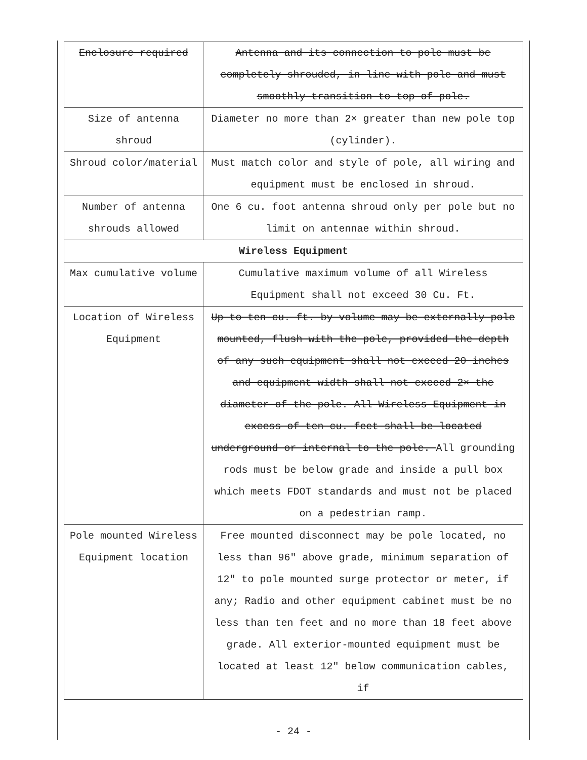| Enclosure required | Antenna and its connection to pole must be completely shrouded, in line with pole and must smoothly transition to top of pole. |
| Size of antenna shroud | Diameter no more than 2× greater than new pole top (cylinder). |
| Shroud color/material | Must match color and style of pole, all wiring and equipment must be enclosed in shroud. |
| Number of antenna shrouds allowed | One 6 cu. foot antenna shroud only per pole but no limit on antennae within shroud. |
| Wireless Equipment | |
| Max cumulative volume | Cumulative maximum volume of all Wireless Equipment shall not exceed 30 Cu. Ft. |
| Location of Wireless Equipment | Up to ten cu. ft. by volume may be externally pole mounted, flush with the pole, provided the depth of any such equipment shall not exceed 20 inches and equipment width shall not exceed 2× the diameter of the pole. All Wireless Equipment in excess of ten cu. feet shall be located underground or internal to the pole. All grounding rods must be below grade and inside a pull box which meets FDOT standards and must not be placed on a pedestrian ramp. |
| Pole mounted Wireless Equipment location | Free mounted disconnect may be pole located, no less than 96" above grade, minimum separation of 12" to pole mounted surge protector or meter, if any; Radio and other equipment cabinet must be no less than ten feet and no more than 18 feet above grade. All exterior-mounted equipment must be located at least 12" below communication cables, if |
- 24 -